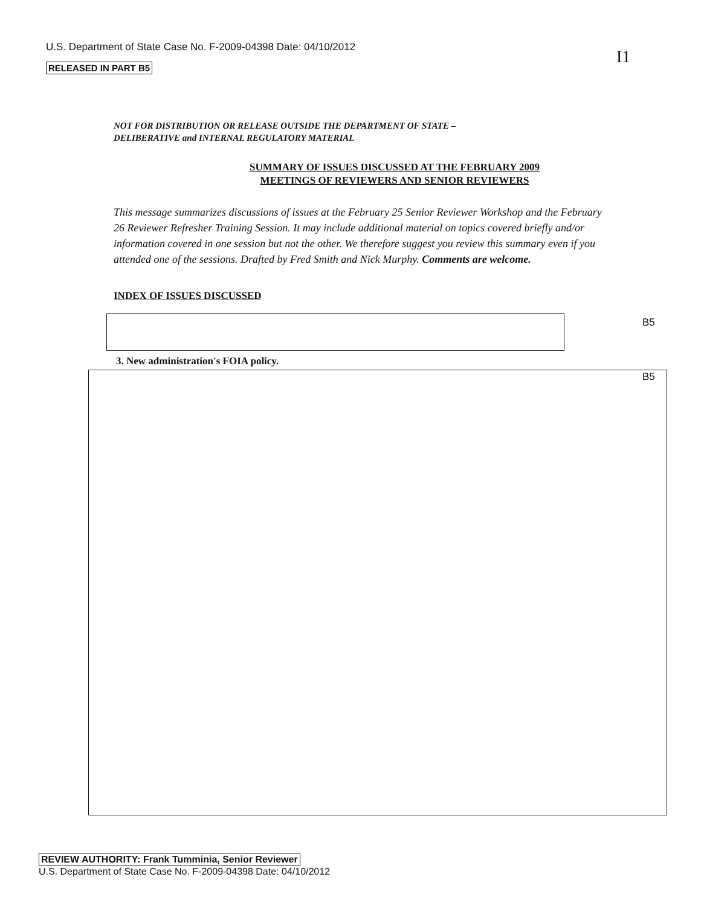U.S. Department of State Case No. F-2009-04398 Date: 04/10/2012
RELEASED IN PART B5
I1
NOT FOR DISTRIBUTION OR RELEASE OUTSIDE THE DEPARTMENT OF STATE –
DELIBERATIVE and INTERNAL REGULATORY MATERIAL
SUMMARY OF ISSUES DISCUSSED AT THE FEBRUARY 2009
MEETINGS OF REVIEWERS AND SENIOR REVIEWERS
This message summarizes discussions of issues at the February 25 Senior Reviewer Workshop and the February 26 Reviewer Refresher Training Session. It may include additional material on topics covered briefly and/or information covered in one session but not the other. We therefore suggest you review this summary even if you attended one of the sessions. Drafted by Fred Smith and Nick Murphy. Comments are welcome.
INDEX OF ISSUES DISCUSSED
B5
3. New administration's FOIA policy.
B5
REVIEW AUTHORITY: Frank Tumminia, Senior Reviewer
U.S. Department of State Case No. F-2009-04398 Date: 04/10/2012